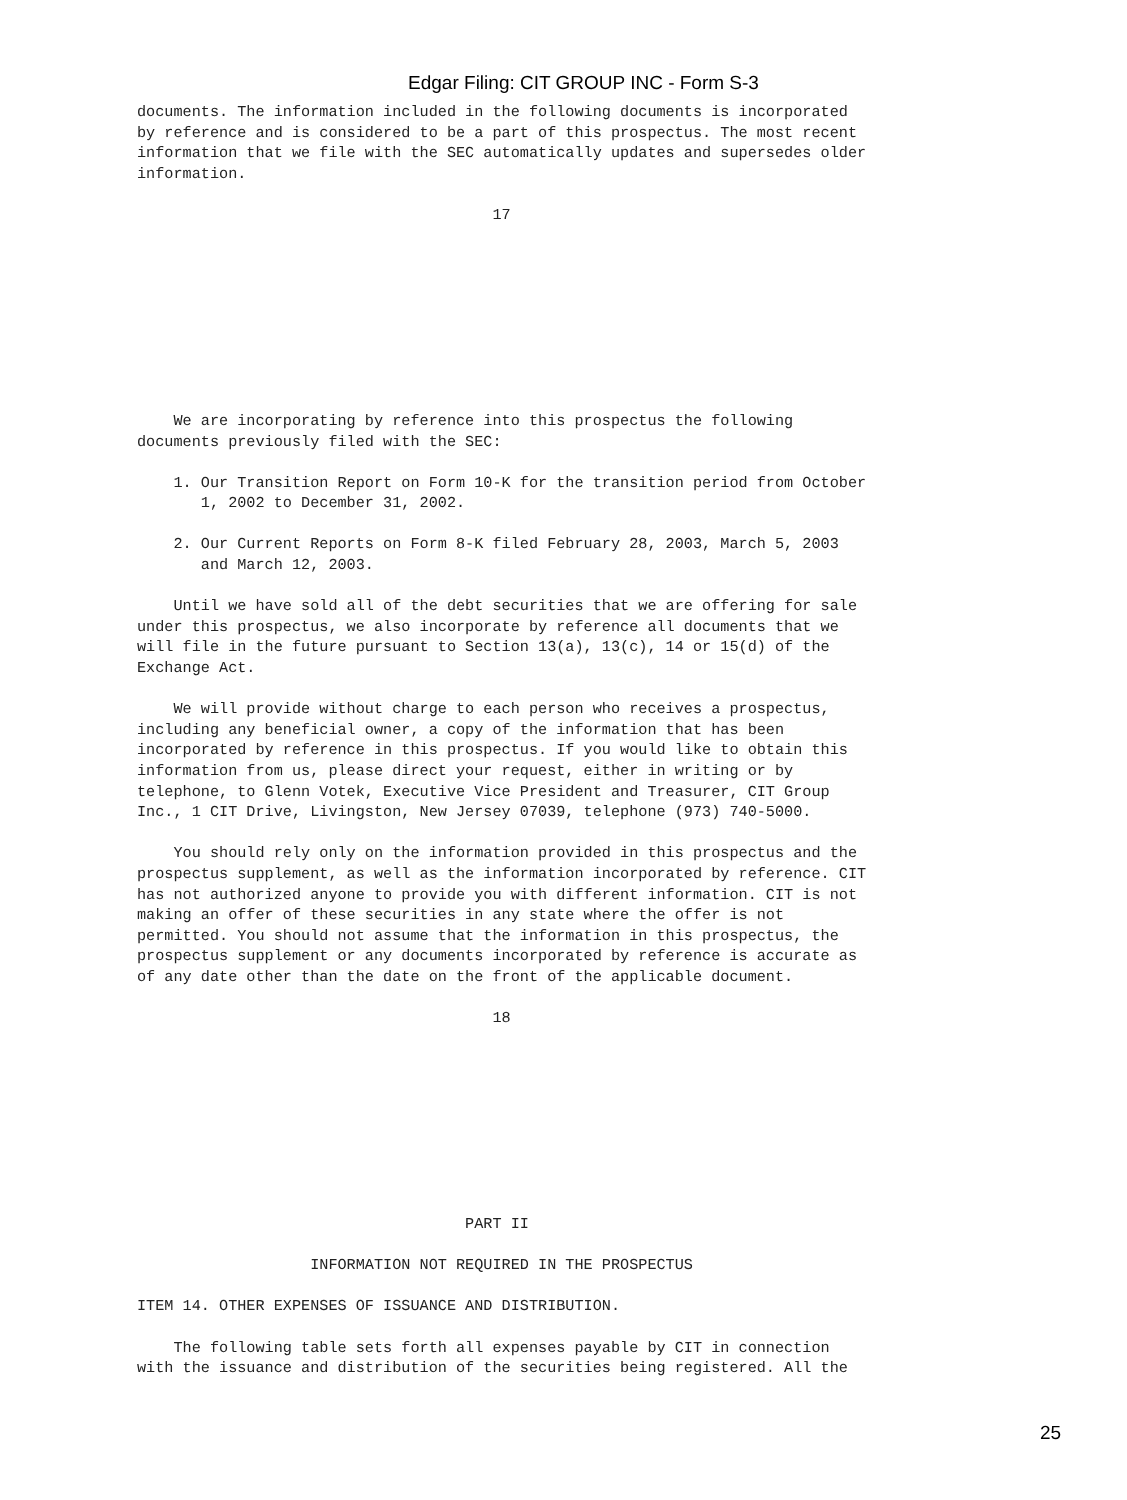Edgar Filing: CIT GROUP INC - Form S-3
documents. The information included in the following documents is incorporated
by reference and is considered to be a part of this prospectus. The most recent
information that we file with the SEC automatically updates and supersedes older
information.

                                       17









    We are incorporating by reference into this prospectus the following
documents previously filed with the SEC:

    1. Our Transition Report on Form 10-K for the transition period from October
       1, 2002 to December 31, 2002.

    2. Our Current Reports on Form 8-K filed February 28, 2003, March 5, 2003
       and March 12, 2003.

    Until we have sold all of the debt securities that we are offering for sale
under this prospectus, we also incorporate by reference all documents that we
will file in the future pursuant to Section 13(a), 13(c), 14 or 15(d) of the
Exchange Act.

    We will provide without charge to each person who receives a prospectus,
including any beneficial owner, a copy of the information that has been
incorporated by reference in this prospectus. If you would like to obtain this
information from us, please direct your request, either in writing or by
telephone, to Glenn Votek, Executive Vice President and Treasurer, CIT Group
Inc., 1 CIT Drive, Livingston, New Jersey 07039, telephone (973) 740-5000.

    You should rely only on the information provided in this prospectus and the
prospectus supplement, as well as the information incorporated by reference. CIT
has not authorized anyone to provide you with different information. CIT is not
making an offer of these securities in any state where the offer is not
permitted. You should not assume that the information in this prospectus, the
prospectus supplement or any documents incorporated by reference is accurate as
of any date other than the date on the front of the applicable document.

                                       18









                                    PART II

                   INFORMATION NOT REQUIRED IN THE PROSPECTUS

ITEM 14. OTHER EXPENSES OF ISSUANCE AND DISTRIBUTION.

    The following table sets forth all expenses payable by CIT in connection
with the issuance and distribution of the securities being registered. All the
25